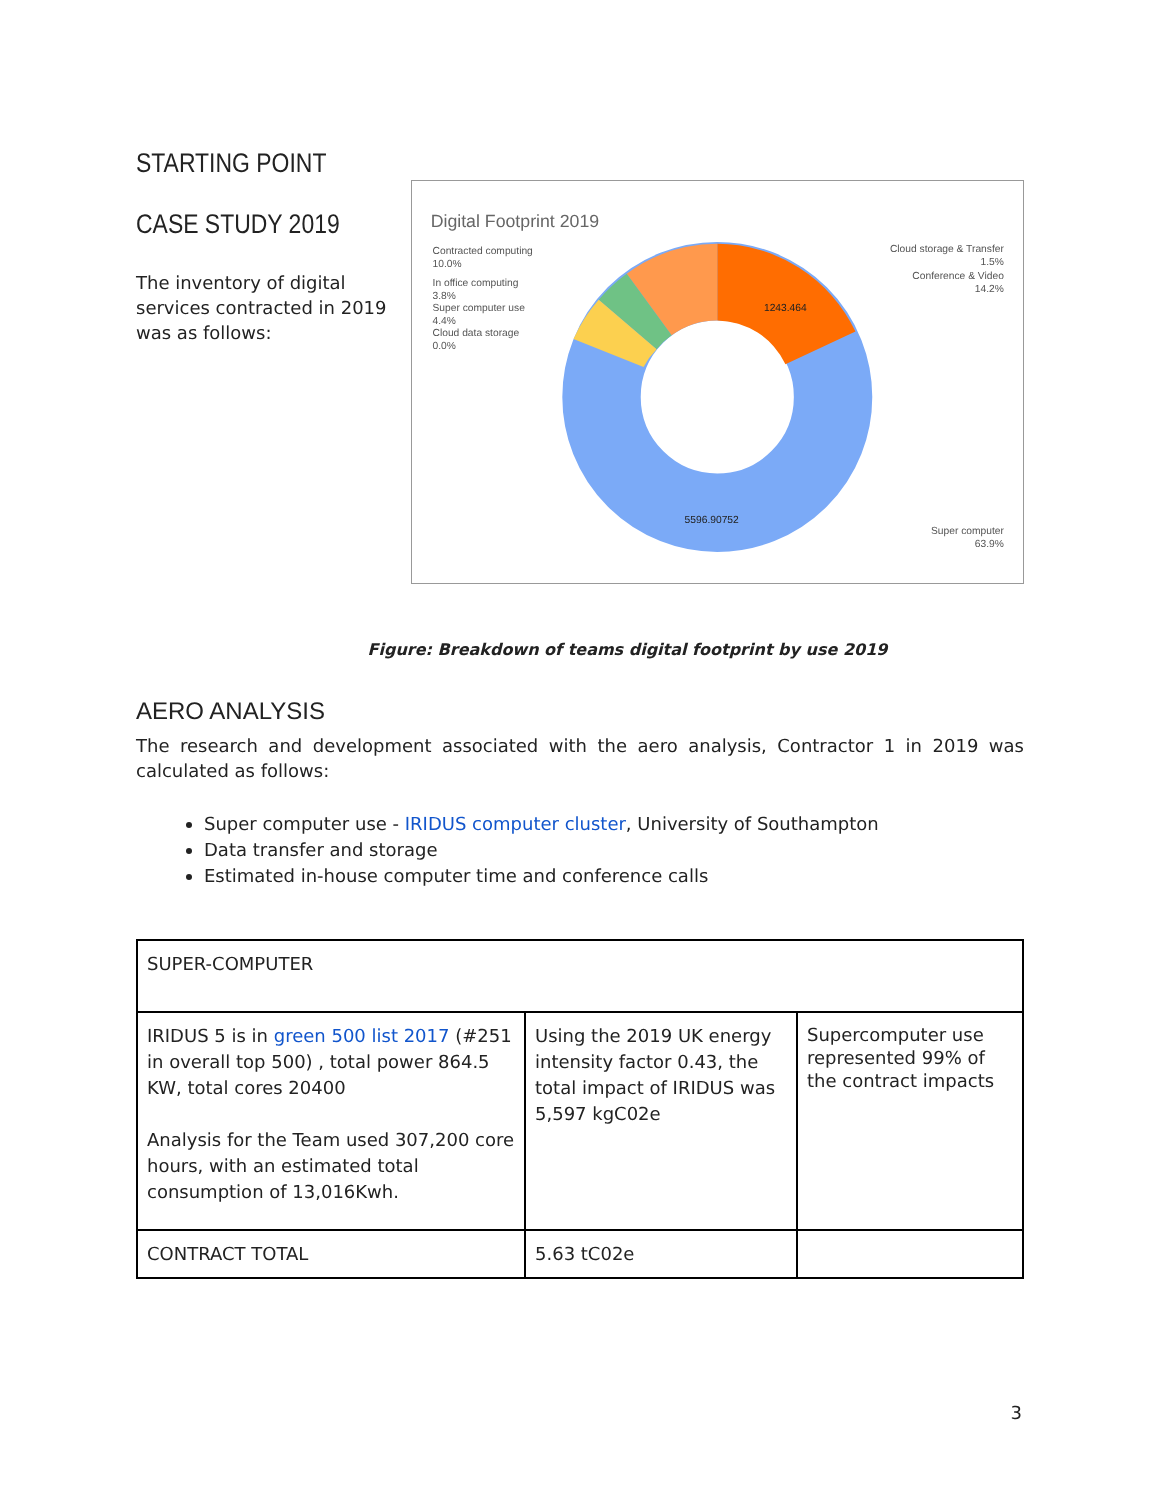STARTING POINT
CASE STUDY 2019
The inventory of digital services contracted in 2019 was as follows:
Digital Footprint 2019
Contracted computing
10.0%
In office computing
3.8%
Super computer use
4.4%
Cloud data storage
0.0%
Cloud storage & Transfer
1.5%
Conference & Video
14.2%
Super computer
63.9%
1243.464
5596.90752
Figure: Breakdown of teams digital footprint by use 2019
AERO ANALYSIS
The research and development associated with the aero analysis, Contractor 1 in 2019 was calculated as follows:
Super computer use - IRIDUS computer cluster, University of Southampton
Data transfer and storage
Estimated in-house computer time and conference calls
| SUPER-COMPUTER | | |
| IRIDUS 5 is in green 500 list 2017 (#251 in overall top 500) , total power 864.5 KW, total cores 20400 Analysis for the Team used 307,200 core hours, with an estimated total consumption of 13,016Kwh. | Using the 2019 UK energy intensity factor 0.43, the total impact of IRIDUS was 5,597 kgC02e | Supercomputer use represented 99% of the contract impacts |
| CONTRACT TOTAL | 5.63 tC02e | |
3